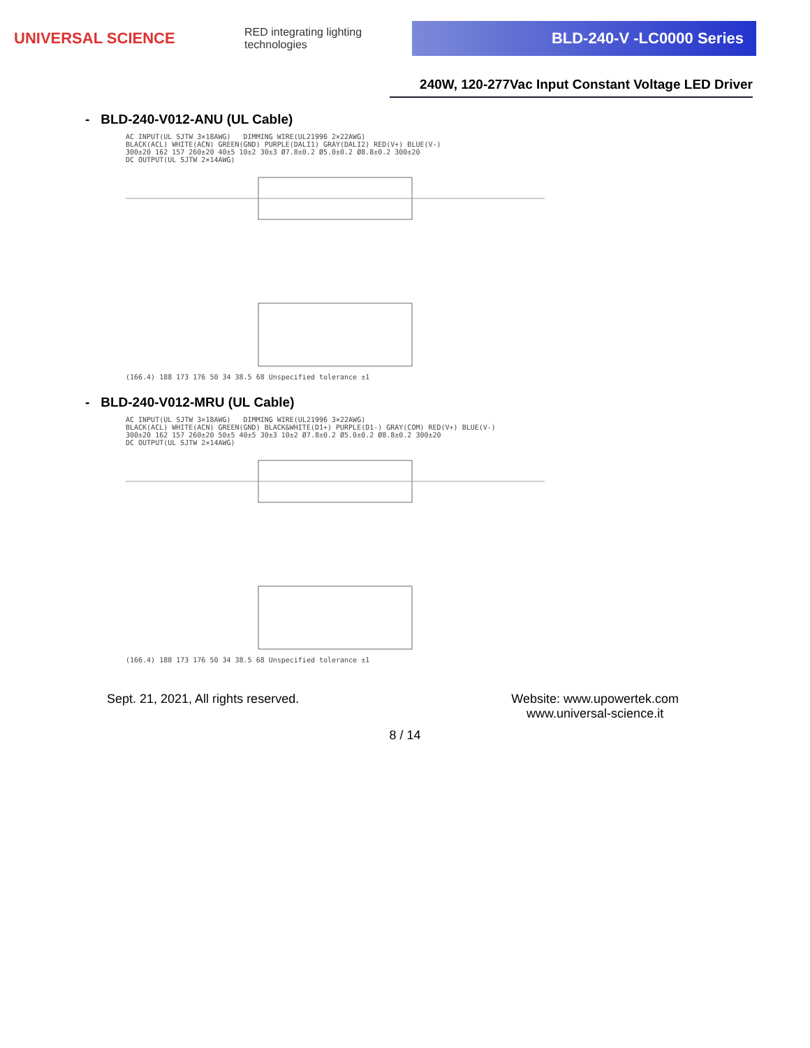UNIVERSAL SCIENCE
RED integrating lighting technologies
BLD-240-V -LC0000 Series
240W, 120-277Vac Input Constant Voltage LED Driver
- BLD-240-V012-ANU (UL Cable)
AC INPUT(UL SJTW 3×18AWG) DIMMING WIRE(UL21996 2×22AWG)
BLACK(ACL) WHITE(ACN) GREEN(GND) PURPLE(DALI1) GRAY(DALI2) RED(V+) BLUE(V-)
300±20 162 157 260±20 40±5 10±2 30±3 Ø7.8±0.2 Ø5.0±0.2 Ø8.8±0.2 300±20
DC OUTPUT(UL SJTW 2×14AWG)
(166.4) 188 173 176 50 34 38.5 68 Unspecified tolerance ±1
- BLD-240-V012-MRU (UL Cable)
AC INPUT(UL SJTW 3×18AWG) DIMMING WIRE(UL21996 3×22AWG)
BLACK(ACL) WHITE(ACN) GREEN(GND) BLACK&WHITE(D1+) PURPLE(D1-) GRAY(COM) RED(V+) BLUE(V-)
300±20 162 157 260±20 50±5 40±5 30±3 10±2 Ø7.8±0.2 Ø5.0±0.2 Ø8.8±0.2 300±20
DC OUTPUT(UL SJTW 2×14AWG)
(166.4) 188 173 176 50 34 38.5 68 Unspecified tolerance ±1
Sept. 21, 2021, All rights reserved.
Website: www.upowertek.com
www.universal-science.it
8 / 14